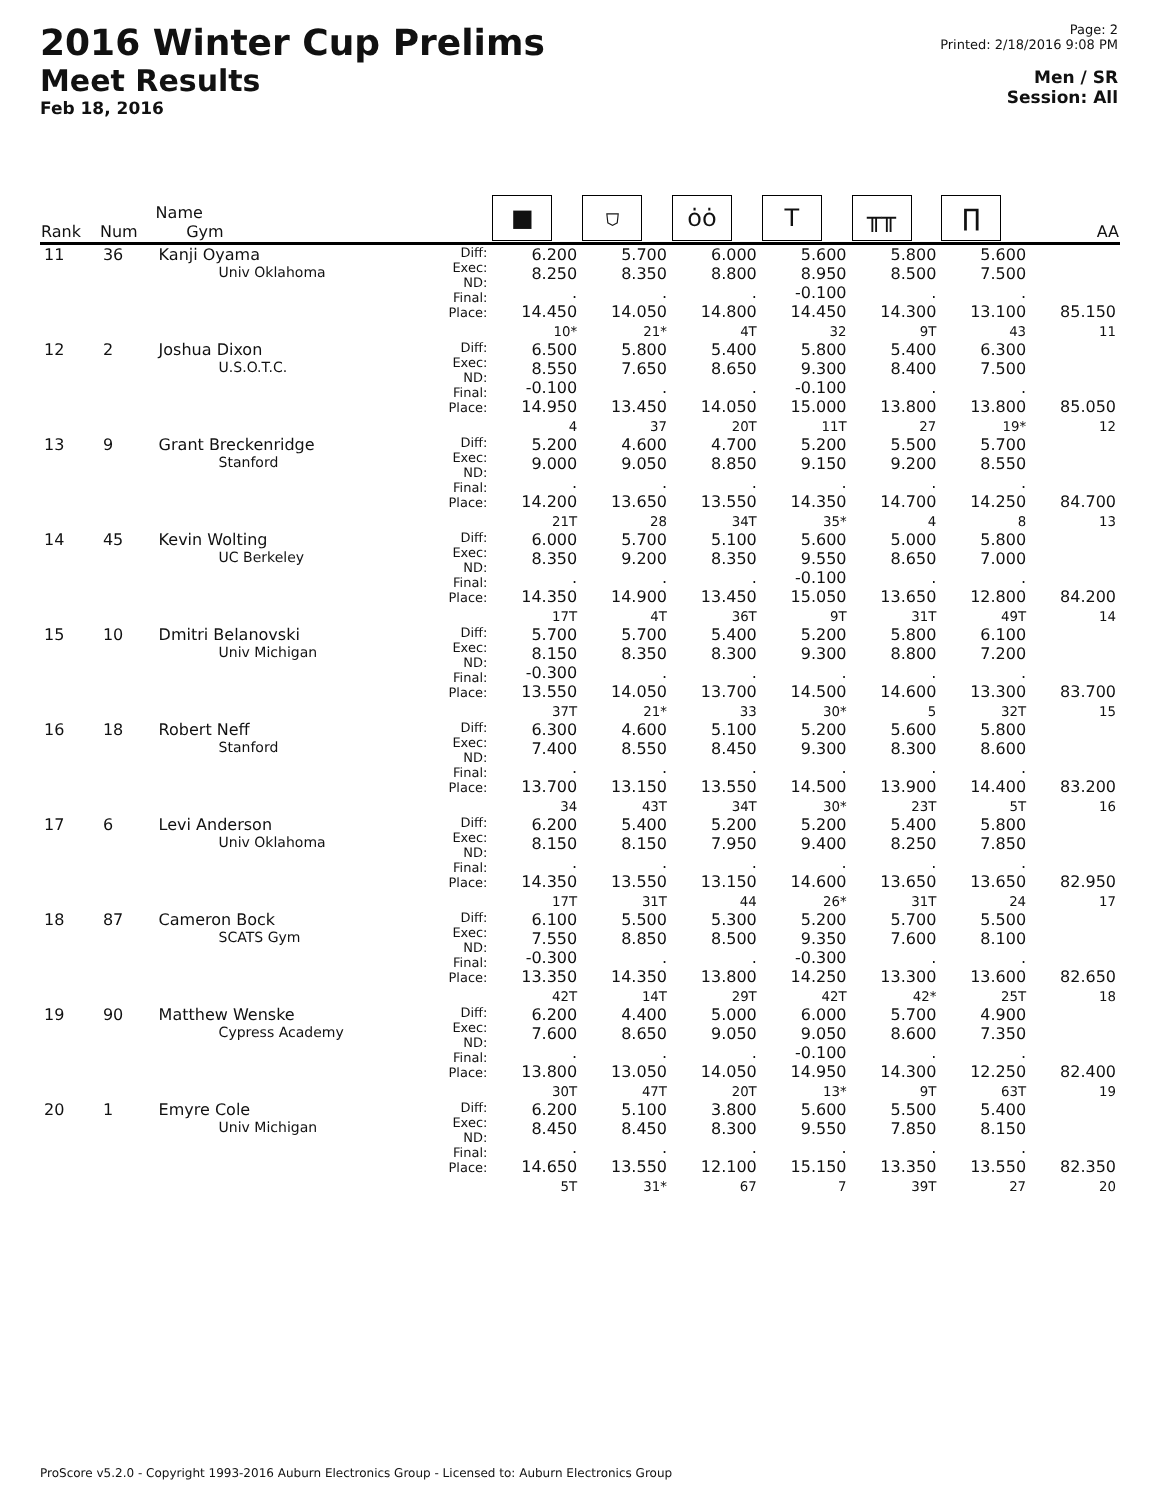2016 Winter Cup Prelims
Meet Results
Feb 18, 2016
Page: 2
Printed: 2/18/2016 9:08 PM
Men / SR
Session: All
| Rank | Num | Name Gym | | ■ | ⛉ | ȯȯ | T | ╥╥ | ∏ | AA |
| --- | --- | --- | --- | --- | --- | --- | --- | --- | --- | --- |
| 11 | 36 | Kanji Oyama Univ Oklahoma | Diff: Exec: ND: Final: Place: | 6.200 8.250 . 14.450 10* | 5.700 8.350 . 14.050 21* | 6.000 8.800 . 14.800 4T | 5.600 8.950 -0.100 14.450 32 | 5.800 8.500 . 14.300 9T | 5.600 7.500 . 13.100 43 | 85.150 11 |
| 12 | 2 | Joshua Dixon U.S.O.T.C. | Diff: Exec: ND: Final: Place: | 6.500 8.550 -0.100 14.950 4 | 5.800 7.650 . 13.450 37 | 5.400 8.650 . 14.050 20T | 5.800 9.300 -0.100 15.000 11T | 5.400 8.400 . 13.800 27 | 6.300 7.500 . 13.800 19* | 85.050 12 |
| 13 | 9 | Grant Breckenridge Stanford | Diff: Exec: ND: Final: Place: | 5.200 9.000 . 14.200 21T | 4.600 9.050 . 13.650 28 | 4.700 8.850 . 13.550 34T | 5.200 9.150 . 14.350 35* | 5.500 9.200 . 14.700 4 | 5.700 8.550 . 14.250 8 | 84.700 13 |
| 14 | 45 | Kevin Wolting UC Berkeley | Diff: Exec: ND: Final: Place: | 6.000 8.350 . 14.350 17T | 5.700 9.200 . 14.900 4T | 5.100 8.350 . 13.450 36T | 5.600 9.550 -0.100 15.050 9T | 5.000 8.650 . 13.650 31T | 5.800 7.000 . 12.800 49T | 84.200 14 |
| 15 | 10 | Dmitri Belanovski Univ Michigan | Diff: Exec: ND: Final: Place: | 5.700 8.150 -0.300 13.550 37T | 5.700 8.350 . 14.050 21* | 5.400 8.300 . 13.700 33 | 5.200 9.300 . 14.500 30* | 5.800 8.800 . 14.600 5 | 6.100 7.200 . 13.300 32T | 83.700 15 |
| 16 | 18 | Robert Neff Stanford | Diff: Exec: ND: Final: Place: | 6.300 7.400 . 13.700 34 | 4.600 8.550 . 13.150 43T | 5.100 8.450 . 13.550 34T | 5.200 9.300 . 14.500 30* | 5.600 8.300 . 13.900 23T | 5.800 8.600 . 14.400 5T | 83.200 16 |
| 17 | 6 | Levi Anderson Univ Oklahoma | Diff: Exec: ND: Final: Place: | 6.200 8.150 . 14.350 17T | 5.400 8.150 . 13.550 31T | 5.200 7.950 . 13.150 44 | 5.200 9.400 . 14.600 26* | 5.400 8.250 . 13.650 31T | 5.800 7.850 . 13.650 24 | 82.950 17 |
| 18 | 87 | Cameron Bock SCATS Gym | Diff: Exec: ND: Final: Place: | 6.100 7.550 -0.300 13.350 42T | 5.500 8.850 . 14.350 14T | 5.300 8.500 . 13.800 29T | 5.200 9.350 -0.300 14.250 42T | 5.700 7.600 . 13.300 42* | 5.500 8.100 . 13.600 25T | 82.650 18 |
| 19 | 90 | Matthew Wenske Cypress Academy | Diff: Exec: ND: Final: Place: | 6.200 7.600 . 13.800 30T | 4.400 8.650 . 13.050 47T | 5.000 9.050 . 14.050 20T | 6.000 9.050 -0.100 14.950 13* | 5.700 8.600 . 14.300 9T | 4.900 7.350 . 12.250 63T | 82.400 19 |
| 20 | 1 | Emyre Cole Univ Michigan | Diff: Exec: ND: Final: Place: | 6.200 8.450 . 14.650 5T | 5.100 8.450 . 13.550 31* | 3.800 8.300 . 12.100 67 | 5.600 9.550 . 15.150 7 | 5.500 7.850 . 13.350 39T | 5.400 8.150 . 13.550 27 | 82.350 20 |
ProScore v5.2.0 - Copyright 1993-2016 Auburn Electronics Group - Licensed to: Auburn Electronics Group